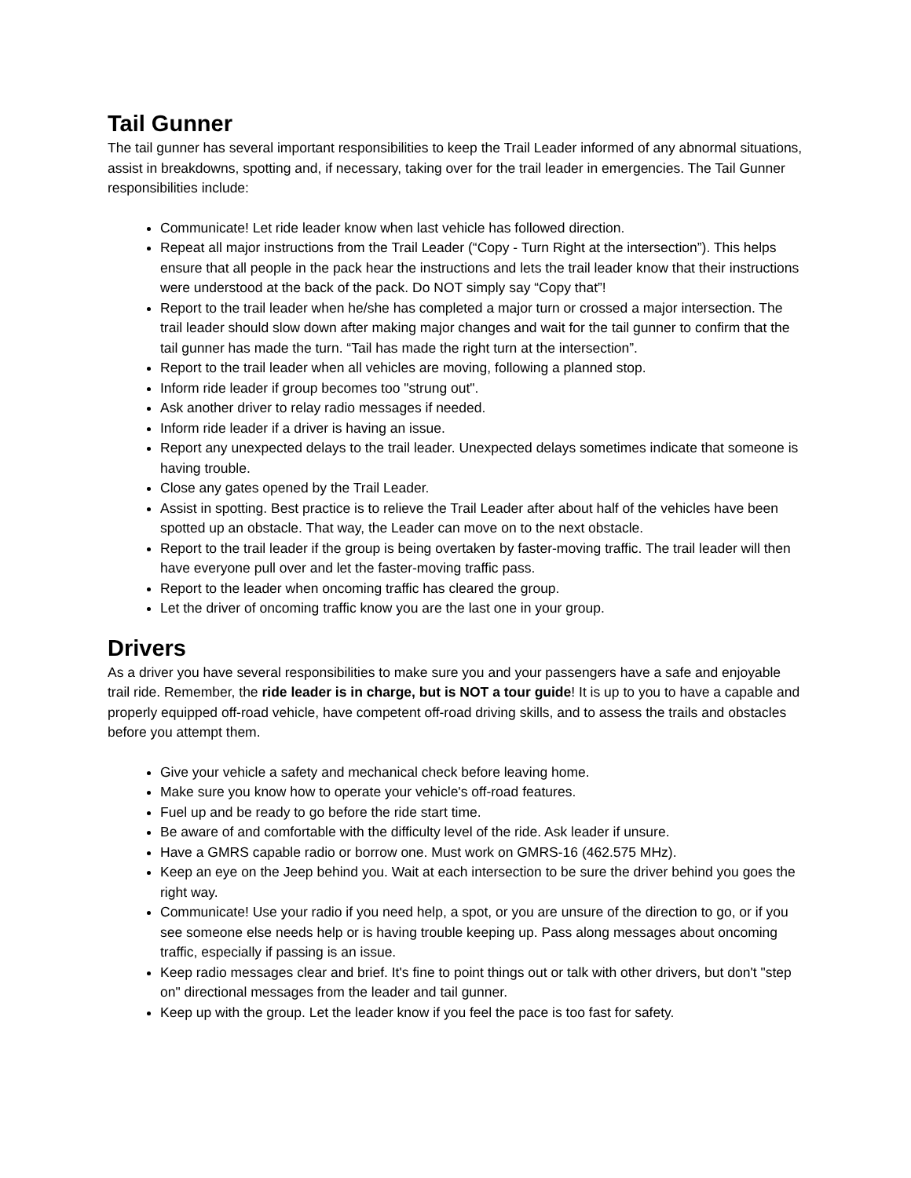Tail Gunner
The tail gunner has several important responsibilities to keep the Trail Leader informed of any abnormal situations, assist in breakdowns, spotting and, if necessary, taking over for the trail leader in emergencies. The Tail Gunner responsibilities include:
Communicate! Let ride leader know when last vehicle has followed direction.
Repeat all major instructions from the Trail Leader (“Copy - Turn Right at the intersection”). This helps ensure that all people in the pack hear the instructions and lets the trail leader know that their instructions were understood at the back of the pack. Do NOT simply say “Copy that”!
Report to the trail leader when he/she has completed a major turn or crossed a major intersection. The trail leader should slow down after making major changes and wait for the tail gunner to confirm that the tail gunner has made the turn. “Tail has made the right turn at the intersection”.
Report to the trail leader when all vehicles are moving, following a planned stop.
Inform ride leader if group becomes too "strung out".
Ask another driver to relay radio messages if needed.
Inform ride leader if a driver is having an issue.
Report any unexpected delays to the trail leader. Unexpected delays sometimes indicate that someone is having trouble.
Close any gates opened by the Trail Leader.
Assist in spotting. Best practice is to relieve the Trail Leader after about half of the vehicles have been spotted up an obstacle. That way, the Leader can move on to the next obstacle.
Report to the trail leader if the group is being overtaken by faster-moving traffic. The trail leader will then have everyone pull over and let the faster-moving traffic pass.
Report to the leader when oncoming traffic has cleared the group.
Let the driver of oncoming traffic know you are the last one in your group.
Drivers
As a driver you have several responsibilities to make sure you and your passengers have a safe and enjoyable trail ride. Remember, the ride leader is in charge, but is NOT a tour guide! It is up to you to have a capable and properly equipped off-road vehicle, have competent off-road driving skills, and to assess the trails and obstacles before you attempt them.
Give your vehicle a safety and mechanical check before leaving home.
Make sure you know how to operate your vehicle's off-road features.
Fuel up and be ready to go before the ride start time.
Be aware of and comfortable with the difficulty level of the ride. Ask leader if unsure.
Have a GMRS capable radio or borrow one. Must work on GMRS-16 (462.575 MHz).
Keep an eye on the Jeep behind you. Wait at each intersection to be sure the driver behind you goes the right way.
Communicate! Use your radio if you need help, a spot, or you are unsure of the direction to go, or if you see someone else needs help or is having trouble keeping up. Pass along messages about oncoming traffic, especially if passing is an issue.
Keep radio messages clear and brief. It's fine to point things out or talk with other drivers, but don't "step on" directional messages from the leader and tail gunner.
Keep up with the group. Let the leader know if you feel the pace is too fast for safety.